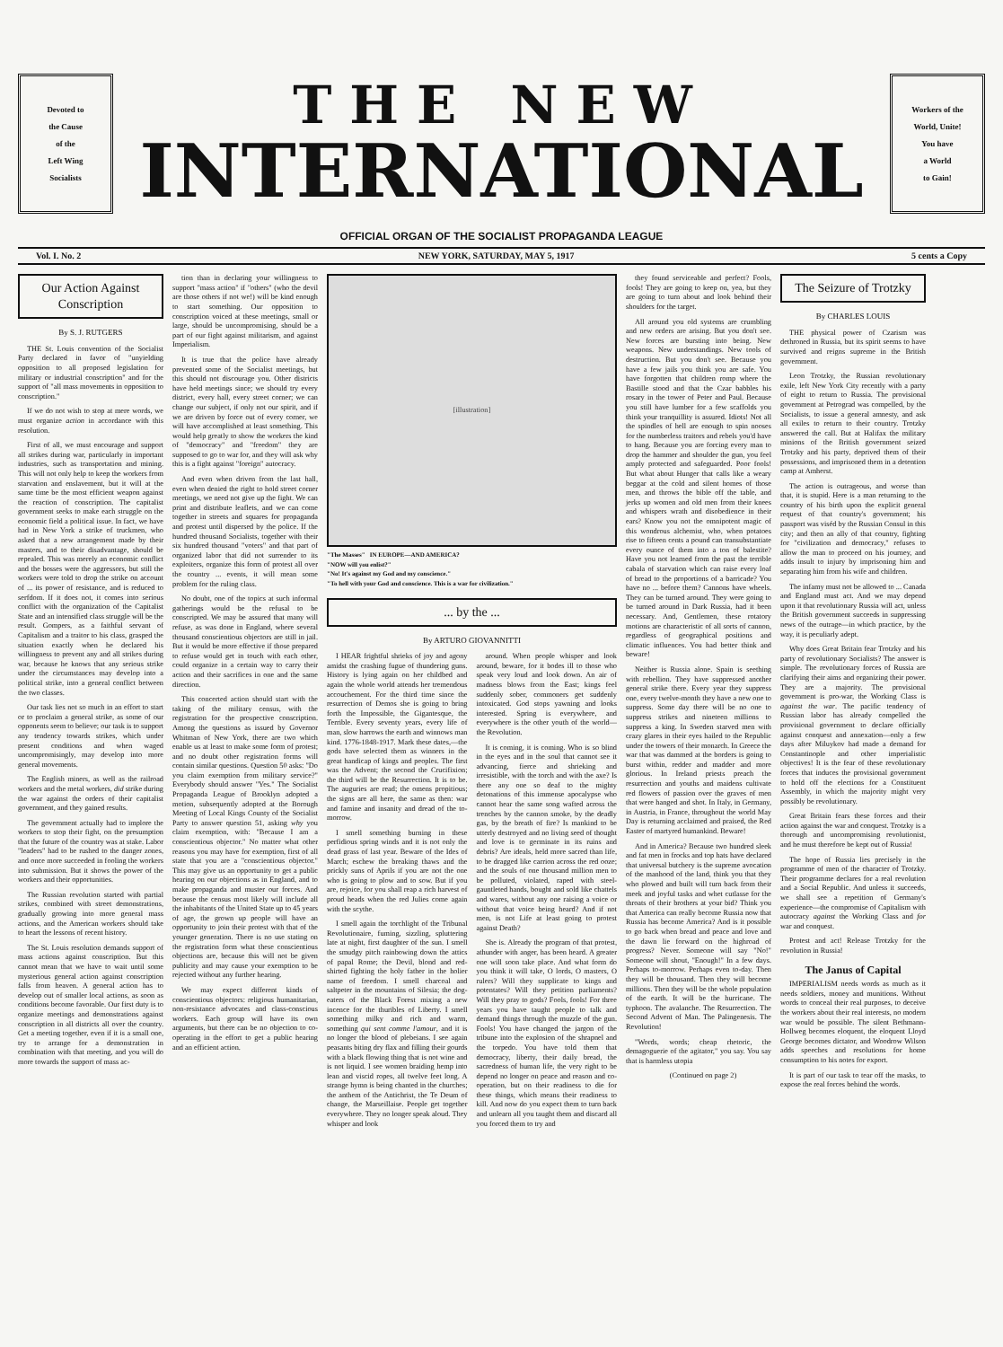Devoted to
the Cause
of the
Left Wing
Socialists
THE NEW
INTERNATIONAL
Workers of the
World, Unite!
You have
a World
to Gain!
OFFICIAL ORGAN OF THE SOCIALIST PROPAGANDA LEAGUE
Vol. I. No. 2 NEW YORK, SATURDAY, MAY 5, 1917 5 cents a Copy
Our Action Against Conscription
By S. J. RUTGERS
THE St. Louis convention of the Socialist Party declared in favor of "unyielding opposition to all proposed legislation for military or industrial conscription" and for the support of "all mass movements in opposition to conscription."
If we do not wish to stop at mere words, we must organize action in accordance with this resolution.
First of all, we must encourage and support all strikes during war, particularly in important industries, such as transportation and mining. This will not only help to keep the workers from starvation and enslavement, but it will at the same time be the most efficient weapon against the reaction of conscription. The capitalist government seeks to make each struggle on the economic field a political issue. In fact, we have had in New York a strike of truckmen, who asked that a new arrangement made by their masters, and to their disadvantage, should be repealed. This was merely an economic conflict and the bosses were the aggressors, but still the workers were told to drop the strike on account of ... its power of resistance, and is reduced to serfdom. If it does not, it comes into serious conflict with the organization of the Capitalist State and an intensified class struggle will be the result. Gompers, as a faithful servant of Capitalism and a traitor to his class, grasped the situation exactly when he declared his willingness to prevent any and all strikes during war, because he knows that any serious strike under the circumstances may develop into a political strike, into a general conflict between the two classes.
Our task lies not so much in an effort to start or to proclaim a general strike, as some of our opponents seem to believe; our task is to support any tendency towards strikes, which under present conditions and when waged uncompromisingly, may develop into more general movements.
The English miners, as well as the railroad workers and the metal workers, did strike during the war against the orders of their capitalist government, and they gained results.
The government actually had to implore the workers to stop their fight, on the presumption that the future of the country was at stake. Labor "leaders" had to be rushed to the danger zones, and once more succeeded in fooling the workers into submission. But it shows the power of the workers and their opportunities.
The Russian revolution started with partial strikes, combined with street demonstrations, gradually growing into more general mass actions, and the American workers should take to heart the lessons of recent history.
The St. Louis resolution demands support of mass actions against conscription. But this cannot mean that we have to wait until some mysterious general action against conscription falls from heaven. A general action has to develop out of smaller local actions, as soon as conditions become favorable. Our first duty is to organize meetings and demonstrations against conscription in all districts all over the country. Get a meeting together, even if it is a small one, try to arrange for a demonstration in combination with that meeting, and you will do more towards the support of mass ac-
tion than in declaring your willingness to support "mass action" if "others" (who the devil are those others if not we!) will be kind enough to start something. Our opposition to conscription voiced at these meetings, small or large, should be uncompromising, should be a part of our fight against militarism, and against Imperialism.
It is true that the police have already prevented some of the Socialist meetings, but this should not discourage you. Other districts have held meetings since; we should try every district, every hall, every street corner; we can change our subject, if only not our spirit, and if we are driven by force out of every corner, we will have accomplished at least something. This would help greatly to show the workers the kind of "democracy" and "freedom" they are supposed to go to war for, and they will ask why this is a fight against "foreign" autocracy.
And even when driven from the last hall, even when denied the right to hold street corner meetings, we need not give up the fight. We can print and distribute leaflets, and we can come together in streets and squares for propaganda and protest until dispersed by the police. If the hundred thousand Socialists, together with their six hundred thousand "voters" and that part of organized labor that did not surrender to its exploiters, organize this form of protest all over the country ... events, it will mean some problem for the ruling class.
No doubt, one of the topics at such informal gatherings would be the refusal to be conscripted. We may be assured that many will refuse, as was done in England, where several thousand conscientious objectors are still in jail. But it would be more effective if those prepared to refuse would get in touch with each other, could organize in a certain way to carry their action and their sacrifices in one and the same direction.
This concerted action should start with the taking of the military census, with the registration for the prospective conscription. Among the questions as issued by Governor Whitman of New York, there are two which enable us at least to make some form of protest; and no doubt other registration forms will contain similar questions. Question 50 asks: "Do you claim exemption from military service?" Everybody should answer "Yes." The Socialist Propaganda League of Brooklyn adopted a motion, subsequently adopted at the Borough Meeting of Local Kings County of the Socialist Party to answer question 51, asking why you claim exemption, with: "Because I am a conscientious objector." No matter what other reasons you may have for exemption, first of all state that you are a "conscientious objector." This may give us an opportunity to get a public hearing on our objections as in England, and to make propaganda and muster our forces. And because the census most likely will include all the inhabitants of the United State up to 45 years of age, the grown up people will have an opportunity to join their protest with that of the younger generation. There is no use stating on the registration form what these conscientious objections are, because this will not be given publicity and may cause your exemption to be rejected without any further hearing.
We may expect different kinds of conscientious objectors: religious humanitarian, non-resistance advocates and class-conscious workers. Each group will have its own arguments, but there can be no objection to co-operating in the effort to get a public hearing and an efficient action.
[illustration]
"The Masses" IN EUROPE—AND AMERICA?
"NOW will you enlist?"
"No! It's against my God and my conscience."
"To hell with your God and conscience. This is a war for civilization."
... by the ...
By ARTURO GIOVANNITTI
I HEAR frightful shrieks of joy and agony amidst the crashing fugue of thundering guns. History is lying again on her childbed and again the whole world attends her tremendous accouchement. For the third time since the resurrection of Demos she is going to bring forth the Impossible, the Gigantesque, the Terrible. Every seventy years, every life of man, slow harrows the earth and winnows man kind. 1776-1848-1917. Mark these dates,—the gods have selected them as winners in the great handicap of kings and peoples. The first was the Advent; the second the Crucifixion; the third will be the Resurrection. It is to be. The auguries are read; the omens propitious; the signs are all here, the same as then: war and famine and insanity and dread of the to-morrow.
I smell something burning in these perfidious spring winds and it is not only the dead grass of last year. Beware of the Ides of March; eschew the breaking thaws and the prickly suns of Aprils if you are not the one who is going to plow and to sow. But if you are, rejoice, for you shall reap a rich harvest of proud heads when the red Julies come again with the scythe.
I smell again the torchlight of the Tribunal Revolutionaire, fuming, sizzling, spluttering late at night, first daughter of the sun. I smell the smudgy pitch rainbowing down the attics of papal Rome; the Devil, blond and red-shirted fighting the holy father in the holier name of freedom. I smell charcoal and saltpeter in the mountains of Silesia; the dog-eaters of the Black Forest mixing a new incence for the thuribles of Liberty. I smell something milky and rich and warm, something qui sent comme l'amour, and it is no longer the blood of plebeians. I see again peasants biting dry flax and filling their gourds with a black flowing thing that is not wine and is not liquid. I see women braiding hemp into lean and viscid ropes, all twelve feet long. A strange hymn is being chanted in the churches; the anthem of the Antichrist, the Te Deum of change, the Marseillaise. People get together everywhere. They no longer speak aloud. They whisper and look
around. When people whisper and look around, beware, for it bodes ill to those who speak very loud and look down. An air of madness blows from the East; kings feel suddenly sober, commoners get suddenly intoxicated. God stops yawning and looks interested. Spring is everywhere, and everywhere is the other youth of the world—the Revolution.
It is coming, it is coming. Who is so blind in the eyes and in the soul that cannot see it advancing, fierce and shrieking and irresistible, with the torch and with the axe? Is there any one so deaf to the mighty detonations of this immense apocalypse who cannot hear the same song wafted across the trenches by the cannon smoke, by the deadly gas, by the breath of fire? Is mankind to be utterly destroyed and no living seed of thought and love is to germinate in its ruins and debris? Are ideals, held more sacred than life, to be dragged like carrion across the red ooze; and the souls of one thousand million men to be polluted, violated, raped with steel-gauntleted hands, bought and sold like chattels and wares, without any one raising a voice or without that voice being heard? And if not men, is not Life at least going to protest against Death?
She is. Already the program of that protest, athunder with anger, has been heard. A greater one will soon take place. And what form do you think it will take, O lords, O masters, O rulers? Will they supplicate to kings and potentates? Will they petition parliaments? Will they pray to gods? Fools, fools! For three years you have taught people to talk and demand things through the muzzle of the gun. Fools! You have changed the jargon of the tribune into the explosion of the shrapnel and the torpedo. You have told them that democracy, liberty, their daily bread, the sacredness of human life, the very right to be depend no longer on peace and reason and co-operation, but on their readiness to die for these things, which means their readiness to kill. And now do you expect them to turn back and unlearn all you taught them and discard all you forced them to try and
they found serviceable and perfect? Fools, fools! They are going to keep on, yea, but they are going to turn about and look behind their shoulders for the target.
All around you old systems are crumbling and new orders are arising. But you don't see. New forces are bursting into being. New weapons. New understandings. New tools of destruction. But you don't see. Because you have a few jails you think you are safe. You have forgotten that children romp where the Bastille stood and that the Czar babbles his rosary in the tower of Peter and Paul. Because you still have lumber for a few scaffolds you think your tranquillity is assured. Idiots! Not all the spindles of hell are enough to spin nooses for the numberless traitors and rebels you'd have to hang. Because you are forcing every man to drop the hammer and shoulder the gun, you feel amply protected and safeguarded. Poor fools! But what about Hunger that calls like a weary beggar at the cold and silent homes of those men, and throws the bible off the table, and jerks up women and old men from their knees and whispers wrath and disobedience in their ears? Know you not the omnipotent magic of this wondrous alchemist, who, when potatoes rise to fifteen cents a pound can transubstantiate every ounce of them into a ton of balestite? Have you not learned from the past the terrible cabala of starvation which can raise every loaf of bread to the proportions of a barricade? You have no ... before them? Cannons have wheels. They can be turned around. They were going to be turned around in Dark Russia, had it been necessary. And, Gentlemen, these rotatory motions are characteristic of all sorts of cannon, regardless of geographical positions and climatic influences. You had better think and beware!
Neither is Russia alone. Spain is seething with rebellion. They have suppressed another general strike there. Every year they suppress one, every twelve-month they have a new one to suppress. Some day there will be no one to suppress strikes and nineteen millions to suppress a king. In Sweden starved men with crazy glares in their eyes hailed to the Republic under the towers of their monarch. In Greece the war that was dammed at the borders is going to burst within, redder and madder and more glorious. In Ireland priests preach the resurrection and youths and maidens cultivate red flowers of passion over the graves of men that were hanged and shot. In Italy, in Germany, in Austria, in France, throughout the world May Day is returning acclaimed and praised, the Red Easter of martyred humankind. Beware!
And in America? Because two hundred sleek and fat men in frocks and top hats have declared that universal butchery is the supreme avocation of the manhood of the land, think you that they who plowed and built will turn back from their meek and joyful tasks and whet cutlasse for the throats of their brothers at your bid? Think you that America can really become Russia now that Russia has become America? And is it possible to go back when bread and peace and love and the dawn lie forward on the highroad of progress? Never. Someone will say "No!" Someone will shout, "Enough!" In a few days. Perhaps to-morrow. Perhaps even to-day. Then they will be thousand. Then they will become millions. Then they will be the whole population of the earth. It will be the hurricane. The typhoon. The avalanche. The Resurrection. The Second Advent of Man. The Palingenesis. The Revolution!
"Words, words; cheap rhetoric, the demagoguerie of the agitator," you say. You say that is harmless utopia
(Continued on page 2)
The Seizure of Trotzky
By CHARLES LOUIS
THE physical power of Czarism was dethroned in Russia, but its spirit seems to have survived and reigns supreme in the British government.
Leon Trotzky, the Russian revolutionary exile, left New York City recently with a party of eight to return to Russia. The provisional government at Petrograd was compelled, by the Socialists, to issue a general amnesty, and ask all exiles to return to their country. Trotzky answered the call. But at Halifax the military minions of the British government seized Trotzky and his party, deprived them of their possessions, and imprisoned them in a detention camp at Amherst.
The action is outrageous, and worse than that, it is stupid. Here is a man returning to the country of his birth upon the explicit general request of that country's government; his passport was viséd by the Russian Consul in this city; and then an ally of that country, fighting for "civilization and democracy," refuses to allow the man to proceed on his journey, and adds insult to injury by imprisoning him and separating him from his wife and children.
The infamy must not be allowed to ... Canada and England must act. And we may depend upon it that revolutionary Russia will act, unless the British government succeeds in suppressing news of the outrage—in which practice, by the way, it is peculiarly adept.
Why does Great Britain fear Trotzky and his party of revolutionary Socialists? The answer is simple. The revolutionary forces of Russia are clarifying their aims and organizing their power. They are a majority. The provisional government is pro-war, the Working Class is against the war. The pacific tendency of Russian labor has already compelled the provisional government to declare officially against conquest and annexation—only a few days after Miluykov had made a demand for Constantinople and other imperialistic objectives! It is the fear of these revolutionary forces that induces the provisional government to hold off the elections for a Constituent Assembly, in which the majority might very possibly be revolutionary.
Great Britain fears these forces and their action against the war and conquest. Trotzky is a thorough and uncompromising revolutionist, and he must therefore be kept out of Russia!
The hope of Russia lies precisely in the programme of men of the character of Trotzky. Their programme declares for a real revolution and a Social Republic. And unless it succeeds, we shall see a repetition of Germany's experience—the compromise of Capitalism with autocracy against the Working Class and for war and conquest.
Protest and act! Release Trotzky for the revolution in Russia!
The Janus of Capital
IMPERIALISM needs words as much as it needs soldiers, money and munitions. Without words to conceal their real purposes, to deceive the workers about their real interests, no modern war would be possible. The silent Bethmann-Hollweg becomes eloquent, the eloquent Lloyd George becomes dictator, and Woodrow Wilson adds speeches and resolutions for home consumption to his notes for export.
It is part of our task to tear off the masks, to expose the real forces behind the words.